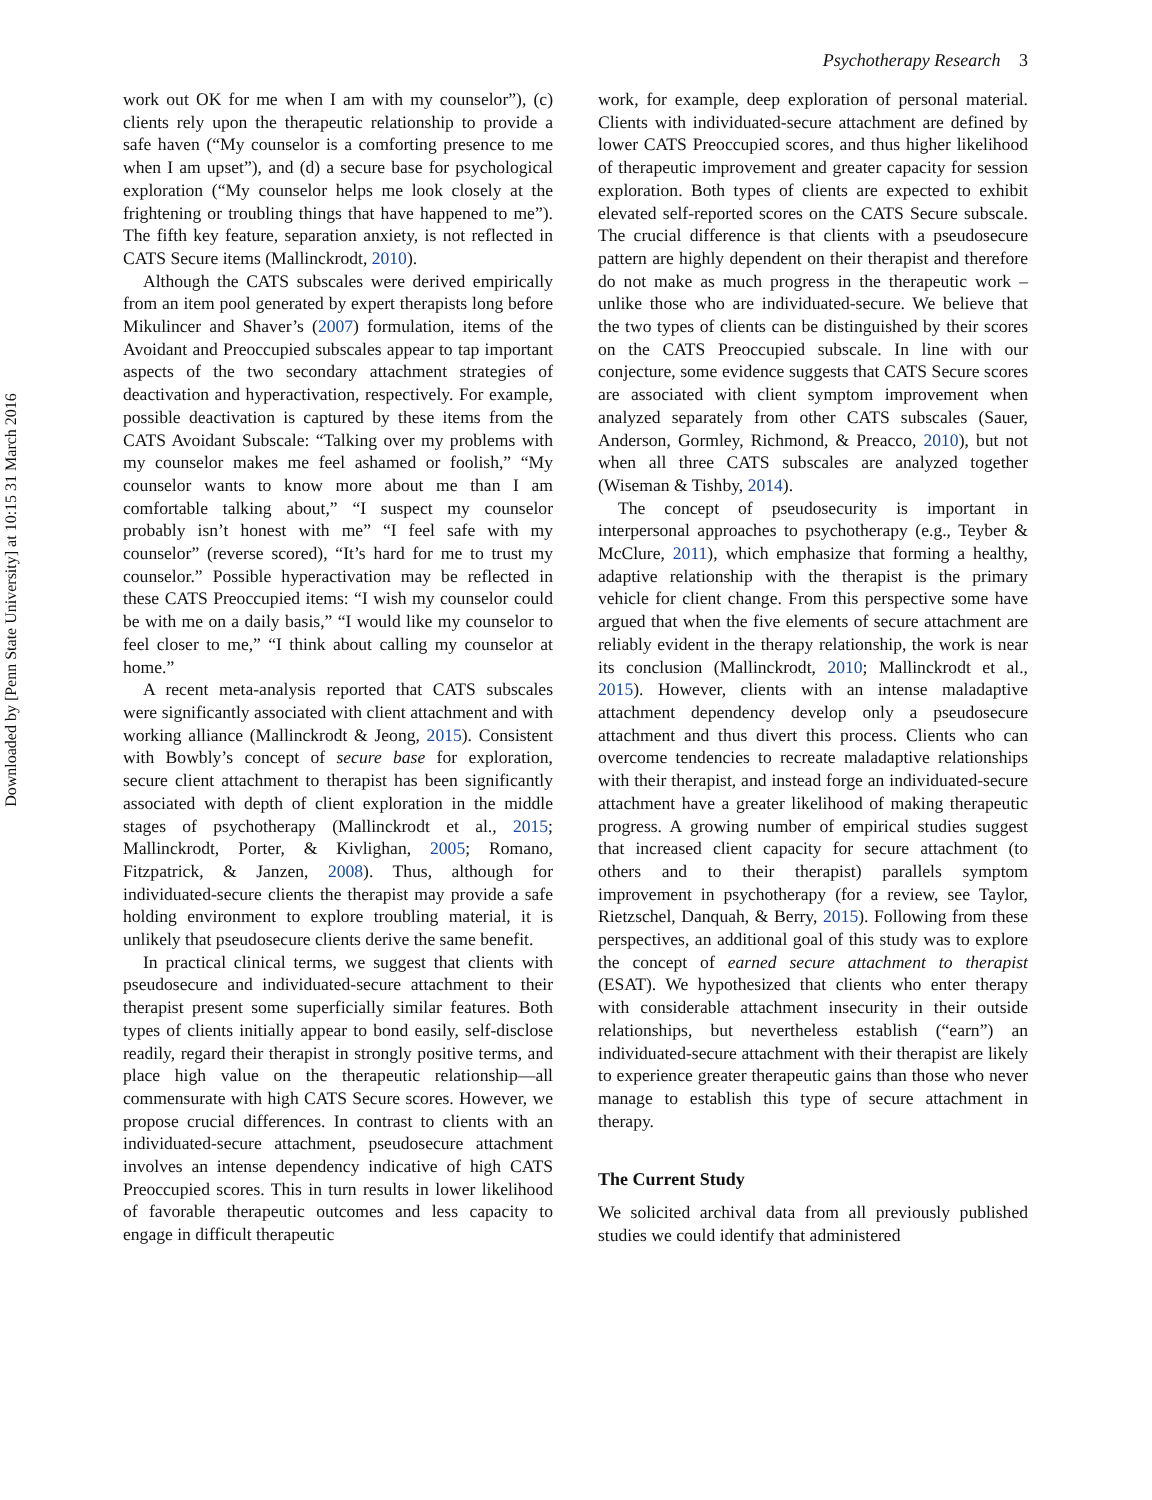Downloaded by [Penn State University] at 10:15 31 March 2016
Psychotherapy Research 3
work out OK for me when I am with my counselor”), (c) clients rely upon the therapeutic relationship to provide a safe haven (“My counselor is a comforting presence to me when I am upset”), and (d) a secure base for psychological exploration (“My counselor helps me look closely at the frightening or troubling things that have happened to me”). The fifth key feature, separation anxiety, is not reflected in CATS Secure items (Mallinckrodt, 2010).
Although the CATS subscales were derived empirically from an item pool generated by expert therapists long before Mikulincer and Shaver’s (2007) formulation, items of the Avoidant and Preoccupied subscales appear to tap important aspects of the two secondary attachment strategies of deactivation and hyperactivation, respectively. For example, possible deactivation is captured by these items from the CATS Avoidant Subscale: “Talking over my problems with my counselor makes me feel ashamed or foolish,” “My counselor wants to know more about me than I am comfortable talking about,” “I suspect my counselor probably isn’t honest with me” “I feel safe with my counselor” (reverse scored), “It’s hard for me to trust my counselor.” Possible hyperactivation may be reflected in these CATS Preoccupied items: “I wish my counselor could be with me on a daily basis,” “I would like my counselor to feel closer to me,” “I think about calling my counselor at home.”
A recent meta-analysis reported that CATS subscales were significantly associated with client attachment and with working alliance (Mallinckrodt & Jeong, 2015). Consistent with Bowbly’s concept of secure base for exploration, secure client attachment to therapist has been significantly associated with depth of client exploration in the middle stages of psychotherapy (Mallinckrodt et al., 2015; Mallinckrodt, Porter, & Kivlighan, 2005; Romano, Fitzpatrick, & Janzen, 2008). Thus, although for individuated-secure clients the therapist may provide a safe holding environment to explore troubling material, it is unlikely that pseudosecure clients derive the same benefit.
In practical clinical terms, we suggest that clients with pseudosecure and individuated-secure attachment to their therapist present some superficially similar features. Both types of clients initially appear to bond easily, self-disclose readily, regard their therapist in strongly positive terms, and place high value on the therapeutic relationship—all commensurate with high CATS Secure scores. However, we propose crucial differences. In contrast to clients with an individuated-secure attachment, pseudosecure attachment involves an intense dependency indicative of high CATS Preoccupied scores. This in turn results in lower likelihood of favorable therapeutic outcomes and less capacity to engage in difficult therapeutic
work, for example, deep exploration of personal material. Clients with individuated-secure attachment are defined by lower CATS Preoccupied scores, and thus higher likelihood of therapeutic improvement and greater capacity for session exploration. Both types of clients are expected to exhibit elevated self-reported scores on the CATS Secure subscale. The crucial difference is that clients with a pseudosecure pattern are highly dependent on their therapist and therefore do not make as much progress in the therapeutic work – unlike those who are individuated-secure. We believe that the two types of clients can be distinguished by their scores on the CATS Preoccupied subscale. In line with our conjecture, some evidence suggests that CATS Secure scores are associated with client symptom improvement when analyzed separately from other CATS subscales (Sauer, Anderson, Gormley, Richmond, & Preacco, 2010), but not when all three CATS subscales are analyzed together (Wiseman & Tishby, 2014).
The concept of pseudosecurity is important in interpersonal approaches to psychotherapy (e.g., Teyber & McClure, 2011), which emphasize that forming a healthy, adaptive relationship with the therapist is the primary vehicle for client change. From this perspective some have argued that when the five elements of secure attachment are reliably evident in the therapy relationship, the work is near its conclusion (Mallinckrodt, 2010; Mallinckrodt et al., 2015). However, clients with an intense maladaptive attachment dependency develop only a pseudosecure attachment and thus divert this process. Clients who can overcome tendencies to recreate maladaptive relationships with their therapist, and instead forge an individuated-secure attachment have a greater likelihood of making therapeutic progress. A growing number of empirical studies suggest that increased client capacity for secure attachment (to others and to their therapist) parallels symptom improvement in psychotherapy (for a review, see Taylor, Rietzschel, Danquah, & Berry, 2015). Following from these perspectives, an additional goal of this study was to explore the concept of earned secure attachment to therapist (ESAT). We hypothesized that clients who enter therapy with considerable attachment insecurity in their outside relationships, but nevertheless establish (“earn”) an individuated-secure attachment with their therapist are likely to experience greater therapeutic gains than those who never manage to establish this type of secure attachment in therapy.
The Current Study
We solicited archival data from all previously published studies we could identify that administered